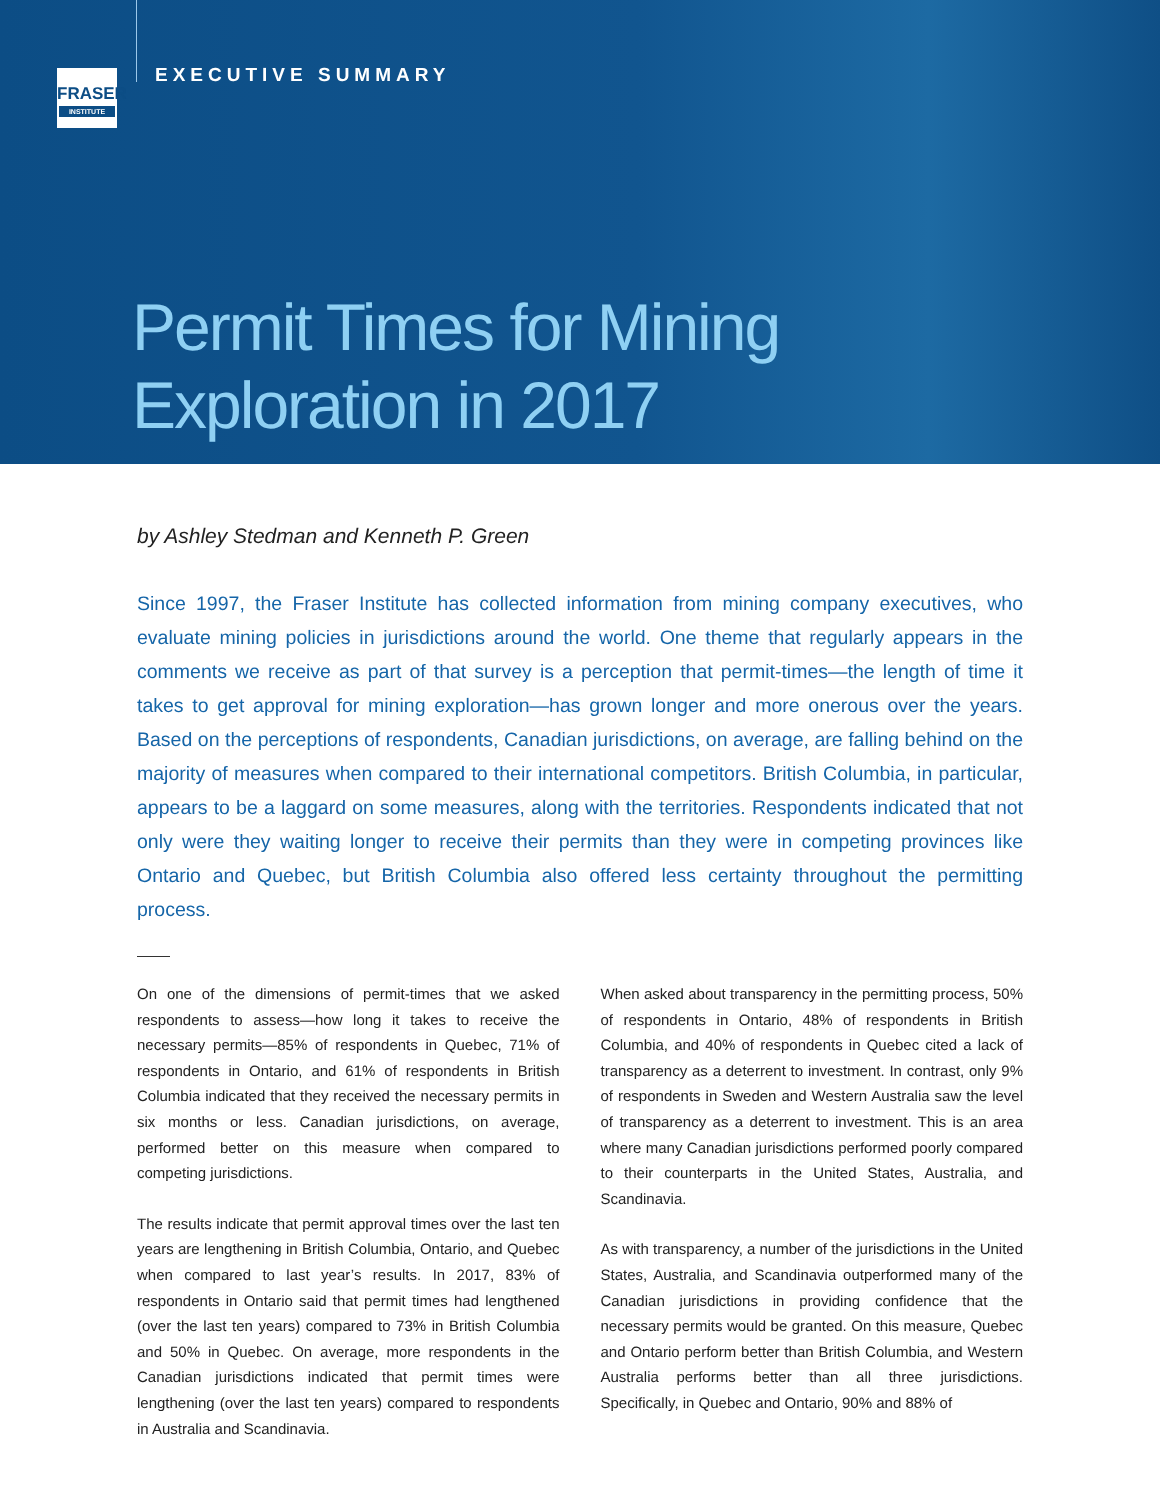FRASER
INSTITUTE
EXECUTIVE SUMMARY
Permit Times for Mining
Exploration in 2017
by Ashley Stedman and Kenneth P. Green
Since 1997, the Fraser Institute has collected information from mining company executives, who evaluate mining policies in jurisdictions around the world. One theme that regularly appears in the comments we receive as part of that survey is a perception that permit-times—the length of time it takes to get approval for mining exploration—has grown longer and more onerous over the years. Based on the perceptions of respondents, Canadian jurisdictions, on average, are falling behind on the majority of measures when compared to their international competitors. British Columbia, in particular, appears to be a laggard on some measures, along with the territories. Respondents indicated that not only were they waiting longer to receive their permits than they were in competing provinces like Ontario and Quebec, but British Columbia also offered less certainty throughout the permitting process.
On one of the dimensions of permit-times that we asked respondents to assess—how long it takes to receive the necessary permits—85% of respondents in Quebec, 71% of respondents in Ontario, and 61% of respondents in British Columbia indicated that they received the necessary permits in six months or less. Canadian jurisdictions, on average, performed better on this measure when compared to competing jurisdictions.
The results indicate that permit approval times over the last ten years are lengthening in British Columbia, Ontario, and Quebec when compared to last year’s results. In 2017, 83% of respondents in Ontario said that permit times had lengthened (over the last ten years) compared to 73% in British Columbia and 50% in Quebec. On average, more respondents in the Canadian jurisdictions indicated that permit times were lengthening (over the last ten years) compared to respondents in Australia and Scandinavia.
When asked about transparency in the permitting process, 50% of respondents in Ontario, 48% of respondents in British Columbia, and 40% of respondents in Quebec cited a lack of transparency as a deterrent to investment. In contrast, only 9% of respondents in Sweden and Western Australia saw the level of transparency as a deterrent to investment. This is an area where many Canadian jurisdictions performed poorly compared to their counterparts in the United States, Australia, and Scandinavia.
As with transparency, a number of the jurisdictions in the United States, Australia, and Scandinavia outperformed many of the Canadian jurisdictions in providing confidence that the necessary permits would be granted. On this measure, Quebec and Ontario perform better than British Columbia, and Western Australia performs better than all three jurisdictions. Specifically, in Quebec and Ontario, 90% and 88% of